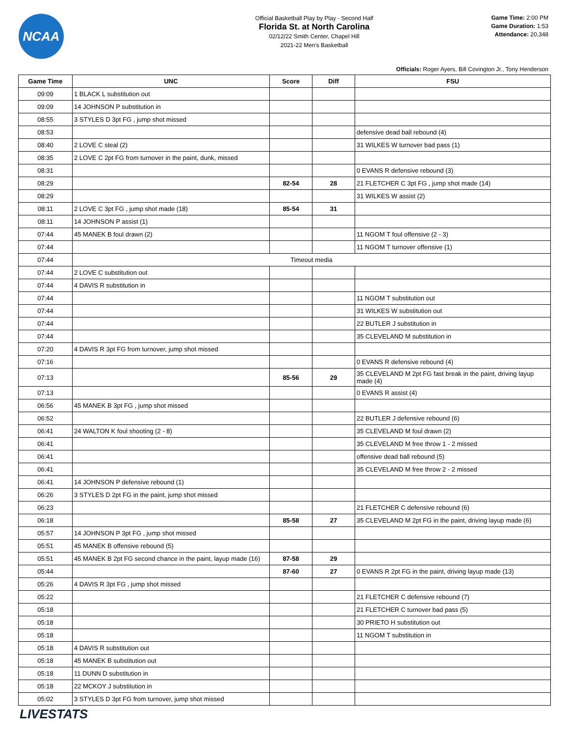NCAA
Official Basketball Play by Play - Second Half
Florida St. at North Carolina
02/12/22 Smith Center, Chapel Hill
2021-22 Men's Basketball
Game Time: 2:00 PM
Game Duration: 1:53
Attendance: 20,348
Officials: Roger Ayers, Bill Covington Jr., Tony Henderson
| Game Time | UNC | Score | Diff | FSU |
| --- | --- | --- | --- | --- |
| 09:09 | 1 BLACK L substitution out | | | |
| 09:09 | 14 JOHNSON P substitution in | | | |
| 08:55 | 3 STYLES D 3pt FG , jump shot missed | | | |
| 08:53 | | | | defensive dead ball rebound (4) |
| 08:40 | 2 LOVE C steal (2) | | | 31 WILKES W turnover bad pass (1) |
| 08:35 | 2 LOVE C 2pt FG from turnover in the paint, dunk, missed | | | |
| 08:31 | | | | 0 EVANS R defensive rebound (3) |
| 08:29 | | 82-54 | 28 | 21 FLETCHER C 3pt FG , jump shot made (14) |
| 08:29 | | | | 31 WILKES W assist (2) |
| 08:11 | 2 LOVE C 3pt FG , jump shot made (18) | 85-54 | 31 | |
| 08:11 | 14 JOHNSON P assist (1) | | | |
| 07:44 | 45 MANEK B foul drawn (2) | | | 11 NGOM T foul offensive (2 - 3) |
| 07:44 | | | | 11 NGOM T turnover offensive (1) |
| 07:44 | Timeout media | | | |
| 07:44 | 2 LOVE C substitution out | | | |
| 07:44 | 4 DAVIS R substitution in | | | |
| 07:44 | | | | 11 NGOM T substitution out |
| 07:44 | | | | 31 WILKES W substitution out |
| 07:44 | | | | 22 BUTLER J substitution in |
| 07:44 | | | | 35 CLEVELAND M substitution in |
| 07:20 | 4 DAVIS R 3pt FG from turnover, jump shot missed | | | |
| 07:16 | | | | 0 EVANS R defensive rebound (4) |
| 07:13 | | 85-56 | 29 | 35 CLEVELAND M 2pt FG fast break in the paint, driving layup made (4) |
| 07:13 | | | | 0 EVANS R assist (4) |
| 06:56 | 45 MANEK B 3pt FG , jump shot missed | | | |
| 06:52 | | | | 22 BUTLER J defensive rebound (6) |
| 06:41 | 24 WALTON K foul shooting (2 - 8) | | | 35 CLEVELAND M foul drawn (2) |
| 06:41 | | | | 35 CLEVELAND M free throw 1 - 2 missed |
| 06:41 | | | | offensive dead ball rebound (5) |
| 06:41 | | | | 35 CLEVELAND M free throw 2 - 2 missed |
| 06:41 | 14 JOHNSON P defensive rebound (1) | | | |
| 06:26 | 3 STYLES D 2pt FG in the paint, jump shot missed | | | |
| 06:23 | | | | 21 FLETCHER C defensive rebound (6) |
| 06:18 | | 85-58 | 27 | 35 CLEVELAND M 2pt FG in the paint, driving layup made (6) |
| 05:57 | 14 JOHNSON P 3pt FG , jump shot missed | | | |
| 05:51 | 45 MANEK B offensive rebound (5) | | | |
| 05:51 | 45 MANEK B 2pt FG second chance in the paint, layup made (16) | 87-58 | 29 | |
| 05:44 | | 87-60 | 27 | 0 EVANS R 2pt FG in the paint, driving layup made (13) |
| 05:26 | 4 DAVIS R 3pt FG , jump shot missed | | | |
| 05:22 | | | | 21 FLETCHER C defensive rebound (7) |
| 05:18 | | | | 21 FLETCHER C turnover bad pass (5) |
| 05:18 | | | | 30 PRIETO H substitution out |
| 05:18 | | | | 11 NGOM T substitution in |
| 05:18 | 4 DAVIS R substitution out | | | |
| 05:18 | 45 MANEK B substitution out | | | |
| 05:18 | 11 DUNN D substitution in | | | |
| 05:18 | 22 MCKOY J substitution in | | | |
| 05:02 | 3 STYLES D 3pt FG from turnover, jump shot missed | | | |
LIVESTATS